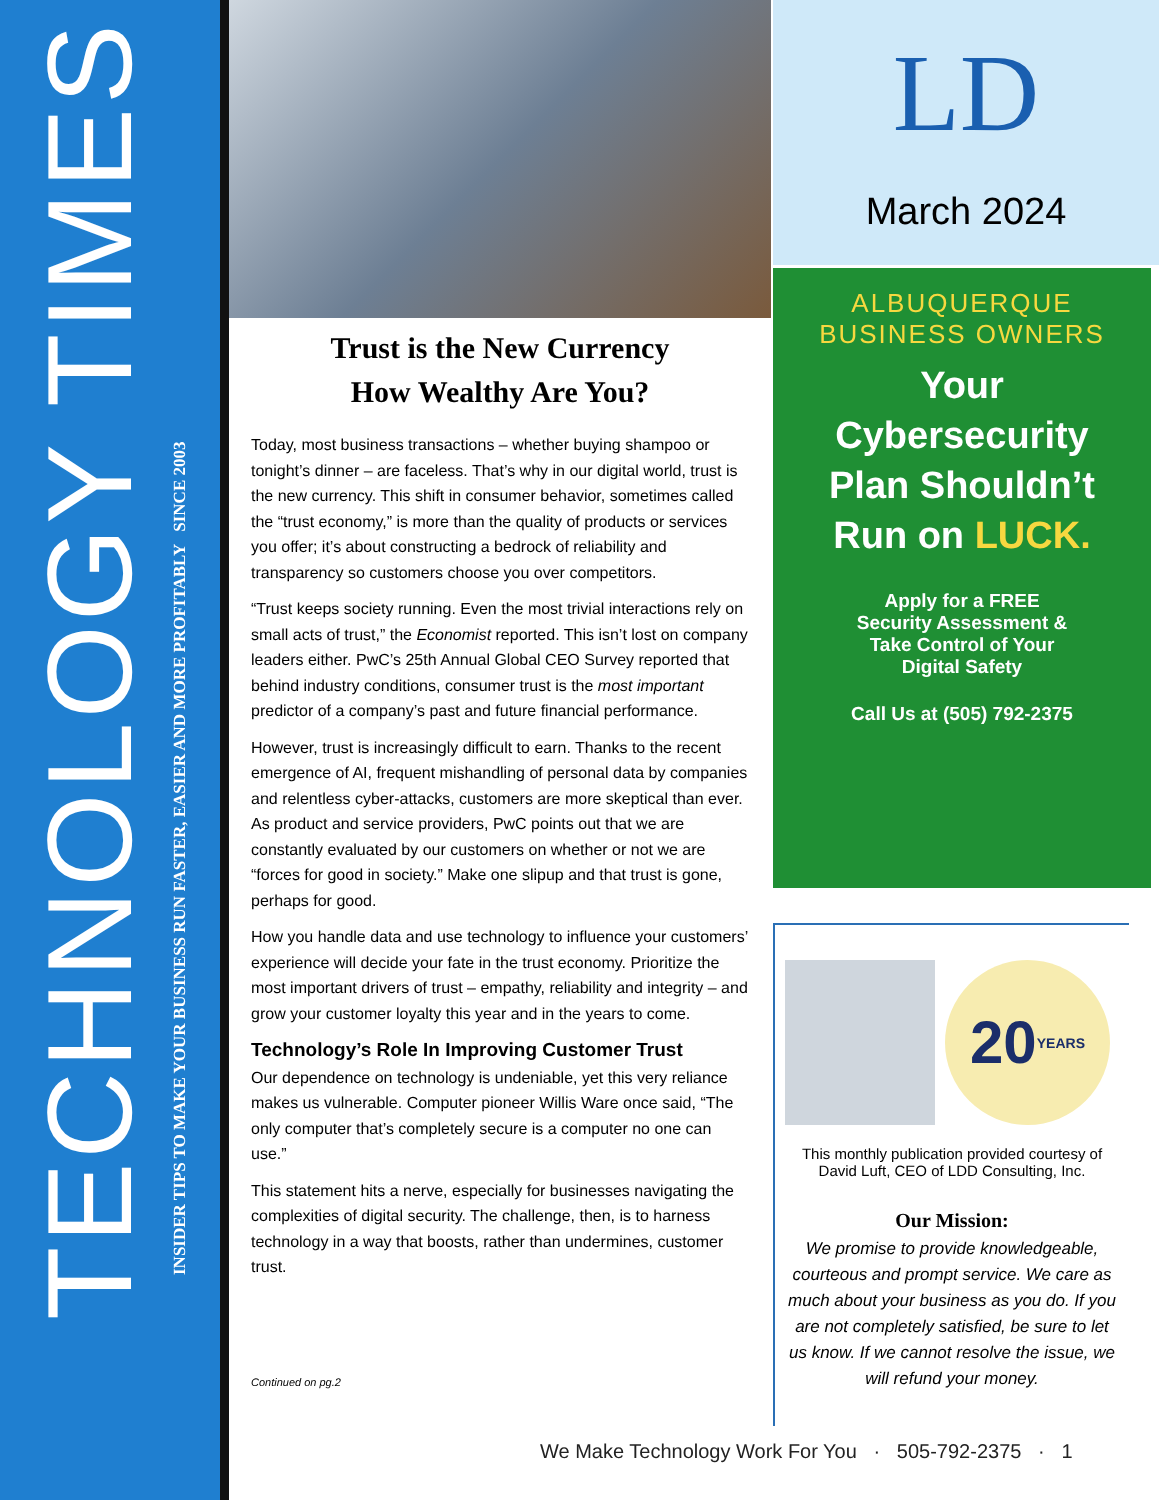TECHNOLOGY TIMES
INSIDER TIPS TO MAKE YOUR BUSINESS RUN FASTER, EASIER AND MORE PROFITABLY SINCE 2003
Trust is the New Currency
How Wealthy Are You?
Today, most business transactions – whether buying shampoo or tonight’s dinner – are faceless. That’s why in our digital world, trust is the new currency. This shift in consumer behavior, sometimes called the “trust economy,” is more than the quality of products or services you offer; it’s about constructing a bedrock of reliability and transparency so customers choose you over competitors.
“Trust keeps society running. Even the most trivial interactions rely on small acts of trust,” the Economist reported. This isn’t lost on company leaders either. PwC’s 25th Annual Global CEO Survey reported that behind industry conditions, consumer trust is the most important predictor of a company’s past and future financial performance.
However, trust is increasingly difficult to earn. Thanks to the recent emergence of AI, frequent mishandling of personal data by companies and relentless cyber-attacks, customers are more skeptical than ever. As product and service providers, PwC points out that we are constantly evaluated by our customers on whether or not we are “forces for good in society.” Make one slipup and that trust is gone, perhaps for good.
How you handle data and use technology to influence your customers’ experience will decide your fate in the trust economy. Prioritize the most important drivers of trust – empathy, reliability and integrity – and grow your customer loyalty this year and in the years to come.
Technology’s Role In Improving Customer Trust
Our dependence on technology is undeniable, yet this very reliance makes us vulnerable. Computer pioneer Willis Ware once said, “The only computer that’s completely secure is a computer no one can use.”
This statement hits a nerve, especially for businesses navigating the complexities of digital security. The challenge, then, is to harness technology in a way that boosts, rather than undermines, customer trust.
Continued on pg.2
LD
March 2024
ALBUQUERQUE
BUSINESS OWNERS
Your
Cybersecurity
Plan Shouldn’t
Run on LUCK.
Apply for a FREE
Security Assessment &
Take Control of Your
Digital Safety
Call Us at (505) 792-2375
20 YEARS
This monthly publication provided courtesy of David Luft, CEO of LDD Consulting, Inc.
Our Mission:
We promise to provide knowledgeable, courteous and prompt service. We care as much about your business as you do. If you are not completely satisfied, be sure to let us know. If we cannot resolve the issue, we will refund your money.
We Make Technology Work For You · 505-792-2375 · 1